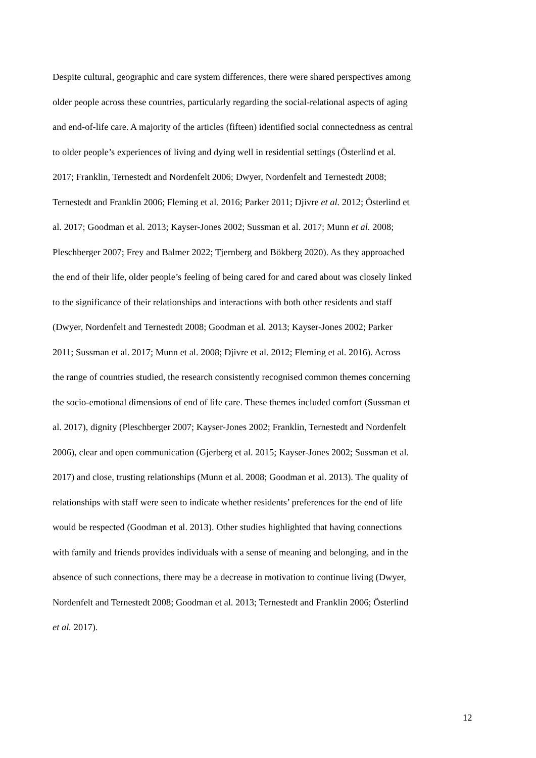Despite cultural, geographic and care system differences, there were shared perspectives among
older people across these countries, particularly regarding the social-relational aspects of aging
and end-of-life care. A majority of the articles (fifteen) identified social connectedness as central
to older people’s experiences of living and dying well in residential settings (Österlind et al.
2017; Franklin, Ternestedt and Nordenfelt 2006; Dwyer, Nordenfelt and Ternestedt 2008;
Ternestedt and Franklin 2006; Fleming et al. 2016; Parker 2011; Djivre et al. 2012; Österlind et
al. 2017; Goodman et al. 2013; Kayser-Jones 2002; Sussman et al. 2017; Munn et al. 2008;
Pleschberger 2007; Frey and Balmer 2022; Tjernberg and Bökberg 2020). As they approached
the end of their life, older people’s feeling of being cared for and cared about was closely linked
to the significance of their relationships and interactions with both other residents and staff
(Dwyer, Nordenfelt and Ternestedt 2008; Goodman et al. 2013; Kayser-Jones 2002; Parker
2011; Sussman et al. 2017; Munn et al. 2008; Djivre et al. 2012; Fleming et al. 2016). Across
the range of countries studied, the research consistently recognised common themes concerning
the socio-emotional dimensions of end of life care. These themes included comfort (Sussman et
al. 2017), dignity (Pleschberger 2007; Kayser-Jones 2002; Franklin, Ternestedt and Nordenfelt
2006), clear and open communication (Gjerberg et al. 2015; Kayser-Jones 2002; Sussman et al.
2017) and close, trusting relationships (Munn et al. 2008; Goodman et al. 2013). The quality of
relationships with staff were seen to indicate whether residents’ preferences for the end of life
would be respected (Goodman et al. 2013). Other studies highlighted that having connections
with family and friends provides individuals with a sense of meaning and belonging, and in the
absence of such connections, there may be a decrease in motivation to continue living (Dwyer,
Nordenfelt and Ternestedt 2008; Goodman et al. 2013; Ternestedt and Franklin 2006; Österlind
et al. 2017).
12